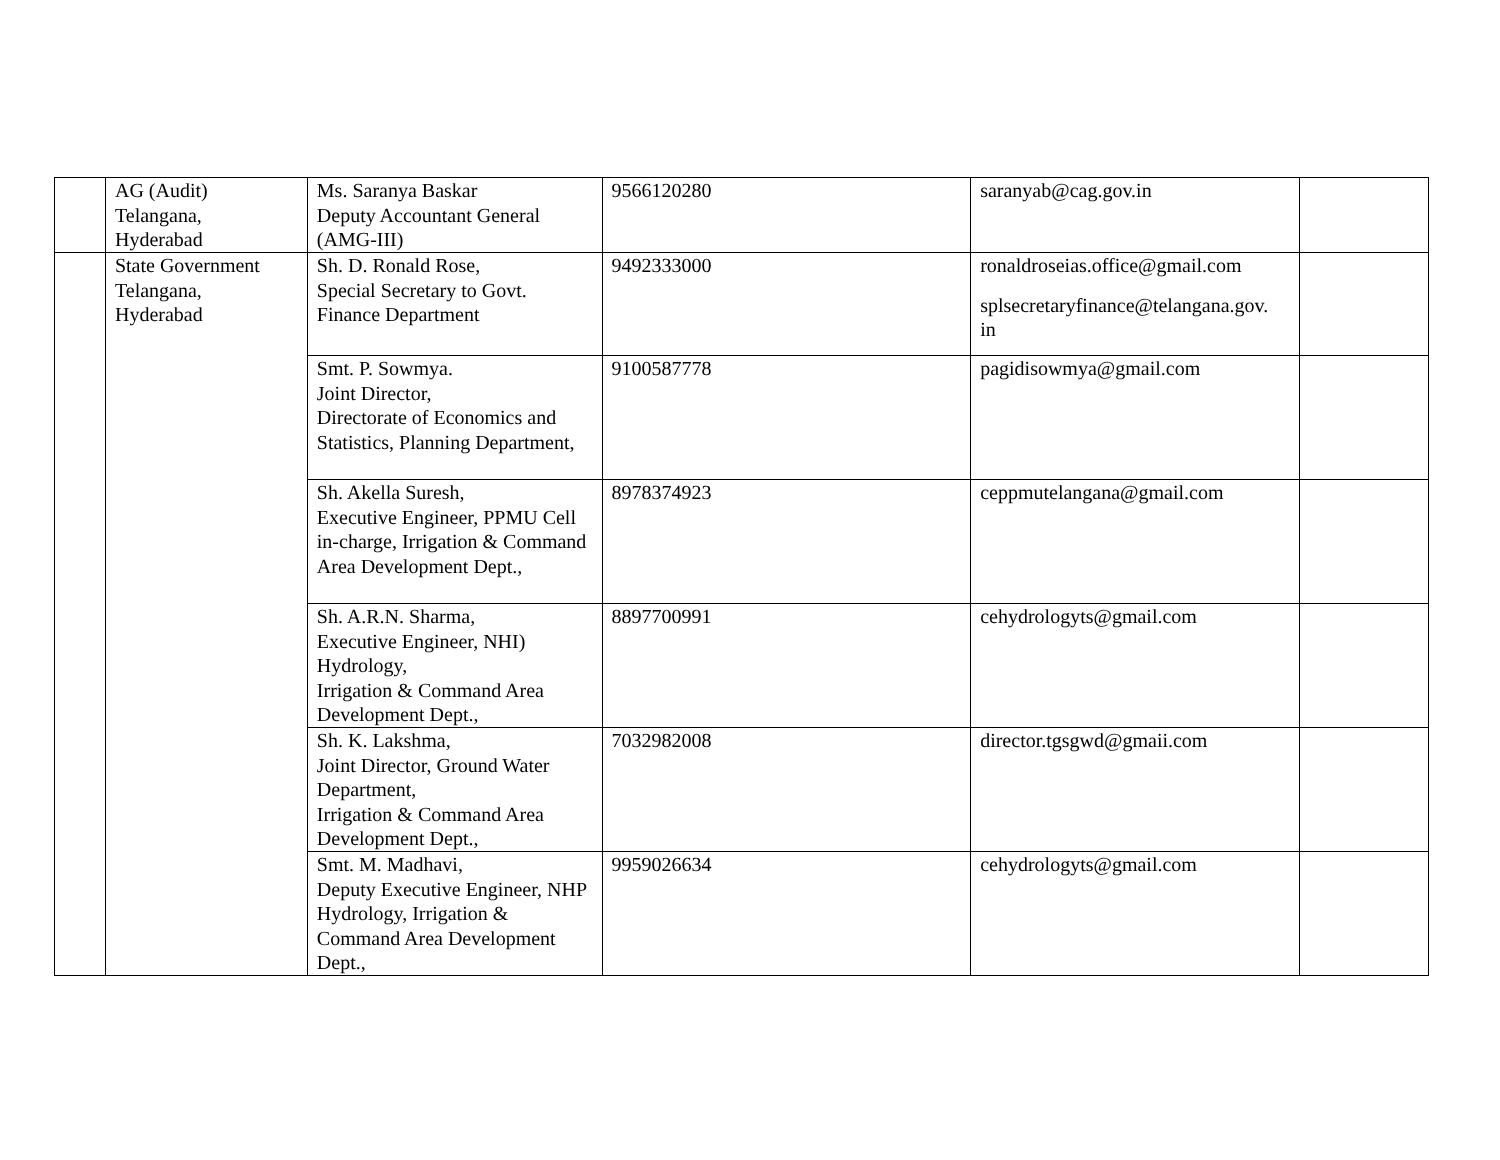| | AG (Audit) Telangana, Hyderabad | Ms. Saranya Baskar Deputy Accountant General (AMG-III) | 9566120280 | saranyab@cag.gov.in | |
| | State Government Telangana, Hyderabad | Sh. D. Ronald Rose, Special Secretary to Govt. Finance Department | 9492333000 | ronaldroseias.office@gmail.com splsecretaryfinance@telangana.gov. in | |
| | | Smt. P. Sowmya. Joint Director, Directorate of Economics and Statistics, Planning Department, | 9100587778 | pagidisowmya@gmail.com | |
| | | Sh. Akella Suresh, Executive Engineer, PPMU Cell in-charge, Irrigation & Command Area Development Dept., | 8978374923 | ceppmutelangana@gmail.com | |
| | | Sh. A.R.N. Sharma, Executive Engineer, NHI) Hydrology, Irrigation & Command Area Development Dept., | 8897700991 | cehydrologyts@gmail.com | |
| | | Sh. K. Lakshma, Joint Director, Ground Water Department, Irrigation & Command Area Development Dept., | 7032982008 | director.tgsgwd@gmaii.com | |
| | | Smt. M. Madhavi, Deputy Executive Engineer, NHP Hydrology, Irrigation & Command Area Development Dept., | 9959026634 | cehydrologyts@gmail.com | |